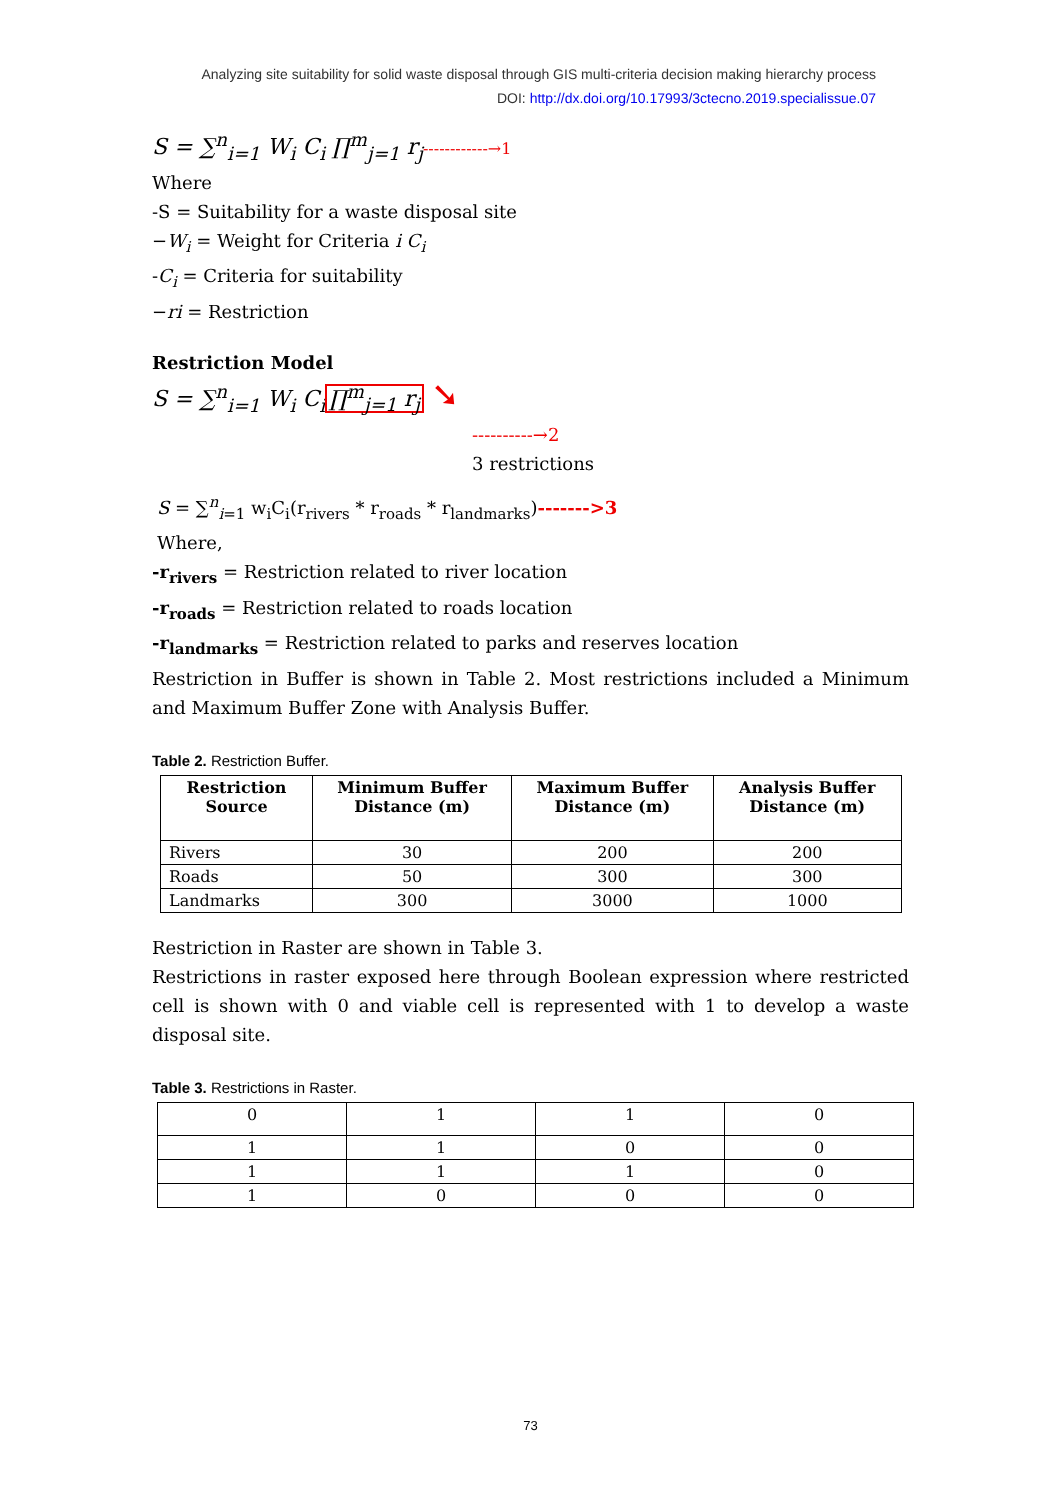Analyzing site suitability for solid waste disposal through GIS multi-criteria decision making hierarchy process
DOI: http://dx.doi.org/10.17993/3ctecno.2019.specialissue.07
S = ∑<sup>n</sup><sub>i=1</sub> W<sub>i</sub> C<sub>i</sub> ∏<sup>m</sup><sub>j=1</sub> r<sub>j</sub>------------→1
Where
-S = Suitability for a waste disposal site
−W<sub>i</sub> = Weight for Criteria i C<sub>i</sub>
-C<sub>i</sub> = Criteria for suitability
−ri = Restriction
Restriction Model
S = ∑<sup>n</sup><sub>i=1</sub> W<sub>i</sub> C<sub>i</sub>∏<sup>m</sup><sub>j=1</sub> r<sub>j</sub> ➘
----------→2
3 restrictions
S = ∑<sup>n</sup><sub>i=1</sub> w<sub>i</sub>C<sub>i</sub>(r<sub>rivers</sub> * r<sub>roads</sub> * r<sub>landmarks</sub>)------->3
Where,
-r<sub>rivers</sub> = Restriction related to river location
-r<sub>roads</sub> = Restriction related to roads location
-r<sub>landmarks</sub> = Restriction related to parks and reserves location
Restriction in Buffer is shown in Table 2. Most restrictions included a Minimum and Maximum Buffer Zone with Analysis Buffer.
Table 2. Restriction Buffer.
| Restriction Source | Minimum Buffer Distance (m) | Maximum Buffer Distance (m) | Analysis Buffer Distance (m) |
| --- | --- | --- | --- |
| Rivers | 30 | 200 | 200 |
| Roads | 50 | 300 | 300 |
| Landmarks | 300 | 3000 | 1000 |
Restriction in Raster are shown in Table 3.
Restrictions in raster exposed here through Boolean expression where restricted cell is shown with 0 and viable cell is represented with 1 to develop a waste disposal site.
Table 3. Restrictions in Raster.
| 0 | 1 | 1 | 0 |
| 1 | 1 | 0 | 0 |
| 1 | 1 | 1 | 0 |
| 1 | 0 | 0 | 0 |
73